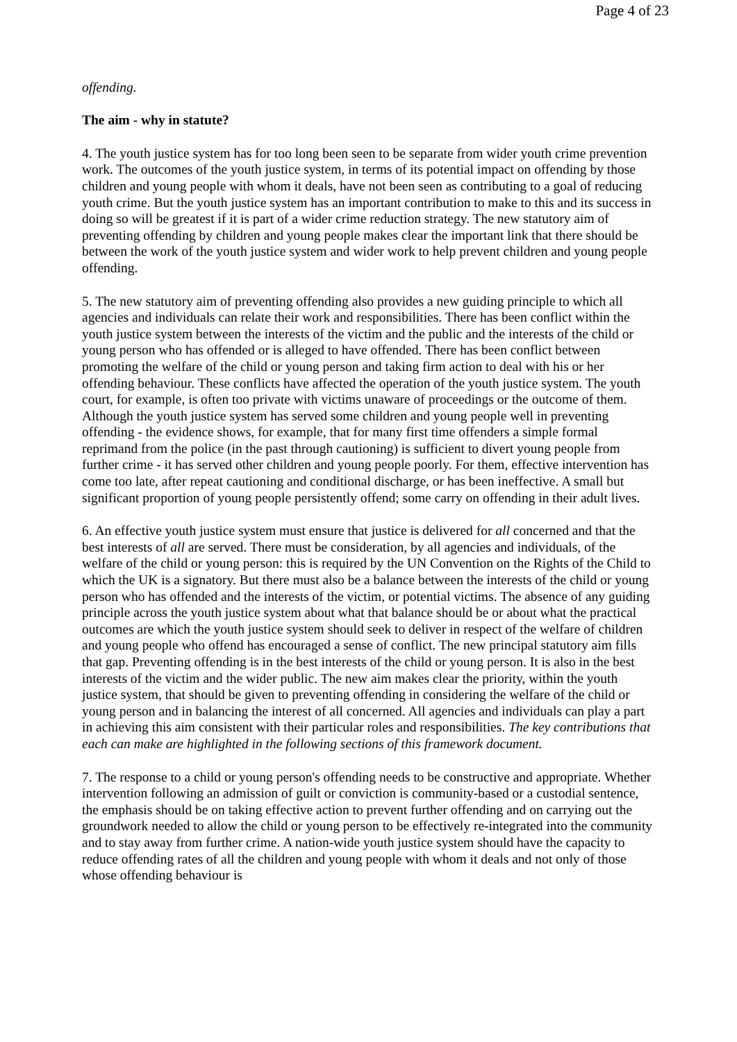Page 4 of 23
offending.
The aim - why in statute?
4. The youth justice system has for too long been seen to be separate from wider youth crime prevention work. The outcomes of the youth justice system, in terms of its potential impact on offending by those children and young people with whom it deals, have not been seen as contributing to a goal of reducing youth crime. But the youth justice system has an important contribution to make to this and its success in doing so will be greatest if it is part of a wider crime reduction strategy. The new statutory aim of preventing offending by children and young people makes clear the important link that there should be between the work of the youth justice system and wider work to help prevent children and young people offending.
5. The new statutory aim of preventing offending also provides a new guiding principle to which all agencies and individuals can relate their work and responsibilities. There has been conflict within the youth justice system between the interests of the victim and the public and the interests of the child or young person who has offended or is alleged to have offended. There has been conflict between promoting the welfare of the child or young person and taking firm action to deal with his or her offending behaviour. These conflicts have affected the operation of the youth justice system. The youth court, for example, is often too private with victims unaware of proceedings or the outcome of them. Although the youth justice system has served some children and young people well in preventing offending - the evidence shows, for example, that for many first time offenders a simple formal reprimand from the police (in the past through cautioning) is sufficient to divert young people from further crime - it has served other children and young people poorly. For them, effective intervention has come too late, after repeat cautioning and conditional discharge, or has been ineffective. A small but significant proportion of young people persistently offend; some carry on offending in their adult lives.
6. An effective youth justice system must ensure that justice is delivered for all concerned and that the best interests of all are served. There must be consideration, by all agencies and individuals, of the welfare of the child or young person: this is required by the UN Convention on the Rights of the Child to which the UK is a signatory. But there must also be a balance between the interests of the child or young person who has offended and the interests of the victim, or potential victims. The absence of any guiding principle across the youth justice system about what that balance should be or about what the practical outcomes are which the youth justice system should seek to deliver in respect of the welfare of children and young people who offend has encouraged a sense of conflict. The new principal statutory aim fills that gap. Preventing offending is in the best interests of the child or young person. It is also in the best interests of the victim and the wider public. The new aim makes clear the priority, within the youth justice system, that should be given to preventing offending in considering the welfare of the child or young person and in balancing the interest of all concerned. All agencies and individuals can play a part in achieving this aim consistent with their particular roles and responsibilities. The key contributions that each can make are highlighted in the following sections of this framework document.
7. The response to a child or young person's offending needs to be constructive and appropriate. Whether intervention following an admission of guilt or conviction is community-based or a custodial sentence, the emphasis should be on taking effective action to prevent further offending and on carrying out the groundwork needed to allow the child or young person to be effectively re-integrated into the community and to stay away from further crime. A nation-wide youth justice system should have the capacity to reduce offending rates of all the children and young people with whom it deals and not only of those whose offending behaviour is